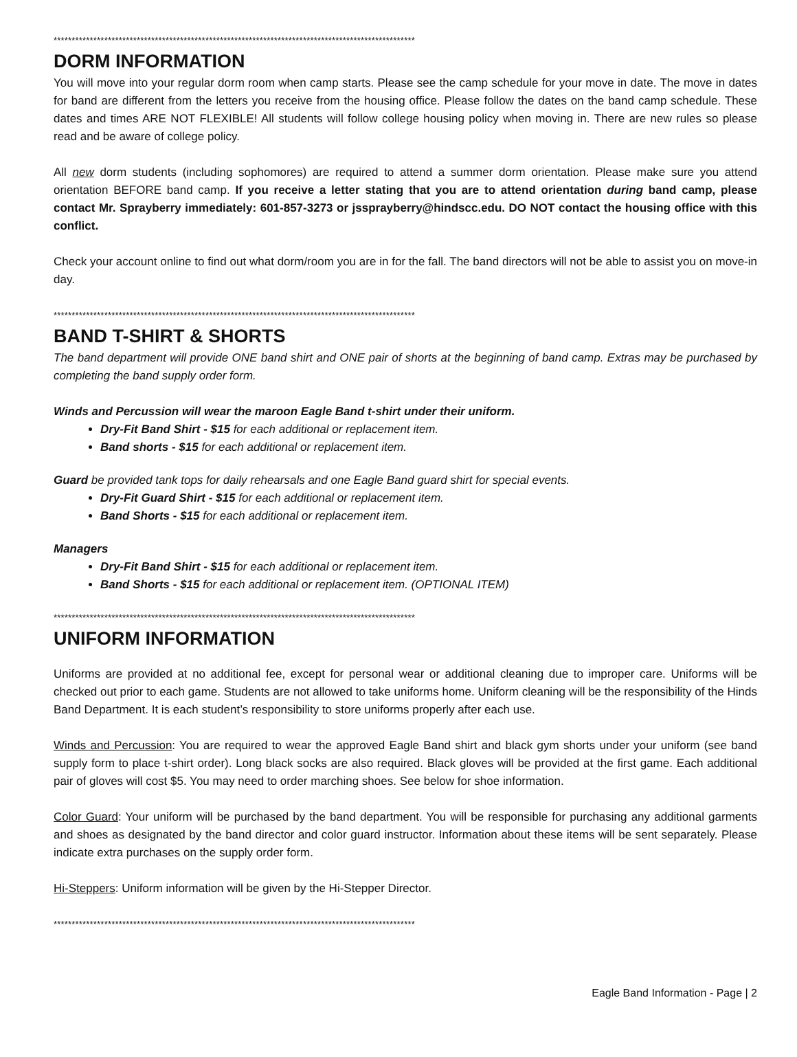****************************************************************************************************
DORM INFORMATION
You will move into your regular dorm room when camp starts. Please see the camp schedule for your move in date. The move in dates for band are different from the letters you receive from the housing office. Please follow the dates on the band camp schedule. These dates and times ARE NOT FLEXIBLE! All students will follow college housing policy when moving in. There are new rules so please read and be aware of college policy.
All new dorm students (including sophomores) are required to attend a summer dorm orientation. Please make sure you attend orientation BEFORE band camp. If you receive a letter stating that you are to attend orientation during band camp, please contact Mr. Sprayberry immediately: 601-857-3273 or jssprayberry@hindscc.edu. DO NOT contact the housing office with this conflict.
Check your account online to find out what dorm/room you are in for the fall. The band directors will not be able to assist you on move-in day.
****************************************************************************************************
BAND T-SHIRT & SHORTS
The band department will provide ONE band shirt and ONE pair of shorts at the beginning of band camp. Extras may be purchased by completing the band supply order form.
Winds and Percussion will wear the maroon Eagle Band t-shirt under their uniform.
Dry-Fit Band Shirt - $15 for each additional or replacement item.
Band shorts - $15 for each additional or replacement item.
Guard be provided tank tops for daily rehearsals and one Eagle Band guard shirt for special events.
Dry-Fit Guard Shirt - $15 for each additional or replacement item.
Band Shorts - $15 for each additional or replacement item.
Managers
Dry-Fit Band Shirt - $15 for each additional or replacement item.
Band Shorts - $15 for each additional or replacement item. (OPTIONAL ITEM)
****************************************************************************************************
UNIFORM INFORMATION
Uniforms are provided at no additional fee, except for personal wear or additional cleaning due to improper care. Uniforms will be checked out prior to each game. Students are not allowed to take uniforms home. Uniform cleaning will be the responsibility of the Hinds Band Department. It is each student’s responsibility to store uniforms properly after each use.
Winds and Percussion: You are required to wear the approved Eagle Band shirt and black gym shorts under your uniform (see band supply form to place t-shirt order). Long black socks are also required. Black gloves will be provided at the first game. Each additional pair of gloves will cost $5. You may need to order marching shoes. See below for shoe information.
Color Guard: Your uniform will be purchased by the band department. You will be responsible for purchasing any additional garments and shoes as designated by the band director and color guard instructor. Information about these items will be sent separately. Please indicate extra purchases on the supply order form.
Hi-Steppers: Uniform information will be given by the Hi-Stepper Director.
****************************************************************************************************
Eagle Band Information - Page | 2